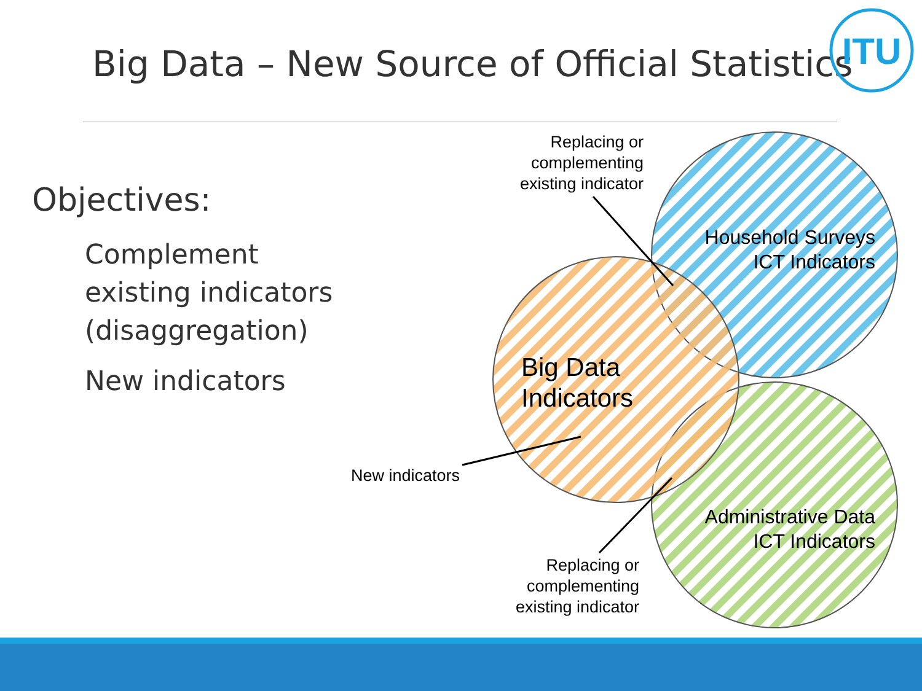Big Data – New Source of Official Statistics
Objectives:
Complement
existing indicators
(disaggregation)
New indicators
Replacing or
complementing
existing indicator
New indicators
Replacing or
complementing
existing indicator
Household Surveys
ICT Indicators
Administrative Data
ICT Indicators
Big Data
Indicators
ITU